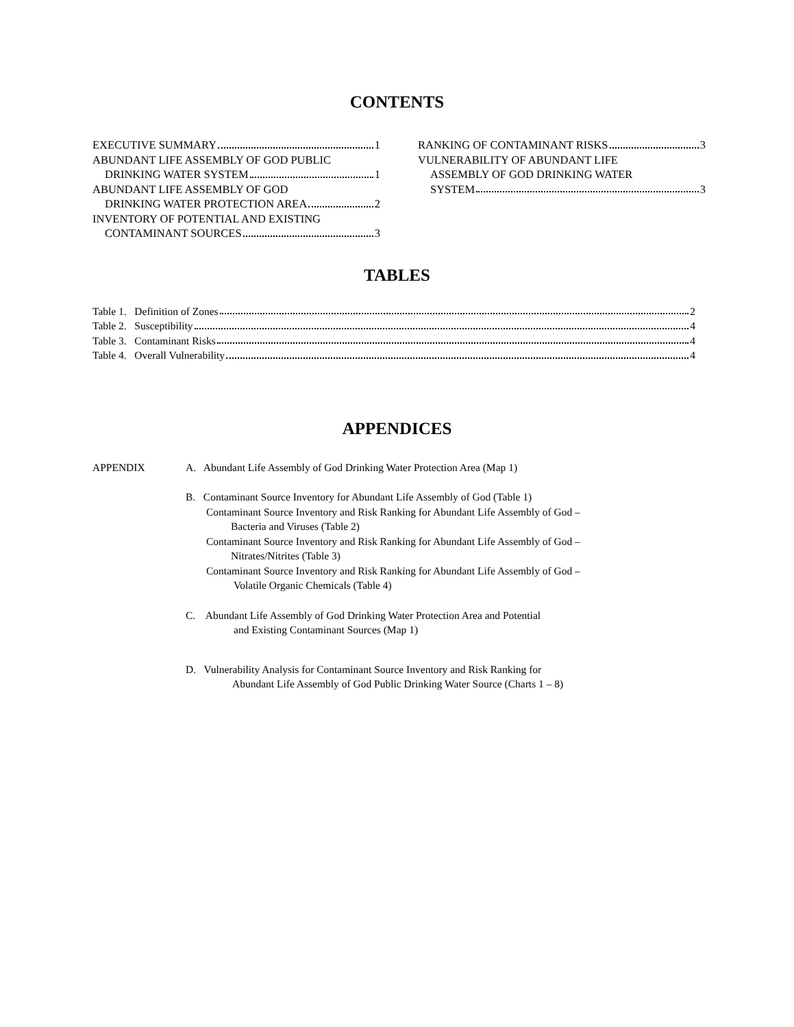CONTENTS
EXECUTIVE SUMMARY 1
ABUNDANT LIFE ASSEMBLY OF GOD PUBLIC
DRINKING WATER SYSTEM 1
ABUNDANT LIFE ASSEMBLY OF GOD
DRINKING WATER PROTECTION AREA 2
INVENTORY OF POTENTIAL AND EXISTING
CONTAMINANT SOURCES 3
RANKING OF CONTAMINANT RISKS 3
VULNERABILITY OF ABUNDANT LIFE
ASSEMBLY OF GOD DRINKING WATER
SYSTEM 3
TABLES
Table 1. Definition of Zones 2
Table 2. Susceptibility 4
Table 3. Contaminant Risks 4
Table 4. Overall Vulnerability 4
APPENDICES
APPENDIX A. Abundant Life Assembly of God Drinking Water Protection Area (Map 1)
B. Contaminant Source Inventory for Abundant Life Assembly of God (Table 1)
Contaminant Source Inventory and Risk Ranking for Abundant Life Assembly of God –
Bacteria and Viruses (Table 2)
Contaminant Source Inventory and Risk Ranking for Abundant Life Assembly of God –
Nitrates/Nitrites (Table 3)
Contaminant Source Inventory and Risk Ranking for Abundant Life Assembly of God –
Volatile Organic Chemicals (Table 4)
C. Abundant Life Assembly of God Drinking Water Protection Area and Potential
and Existing Contaminant Sources (Map 1)
D. Vulnerability Analysis for Contaminant Source Inventory and Risk Ranking for
Abundant Life Assembly of God Public Drinking Water Source (Charts 1 – 8)